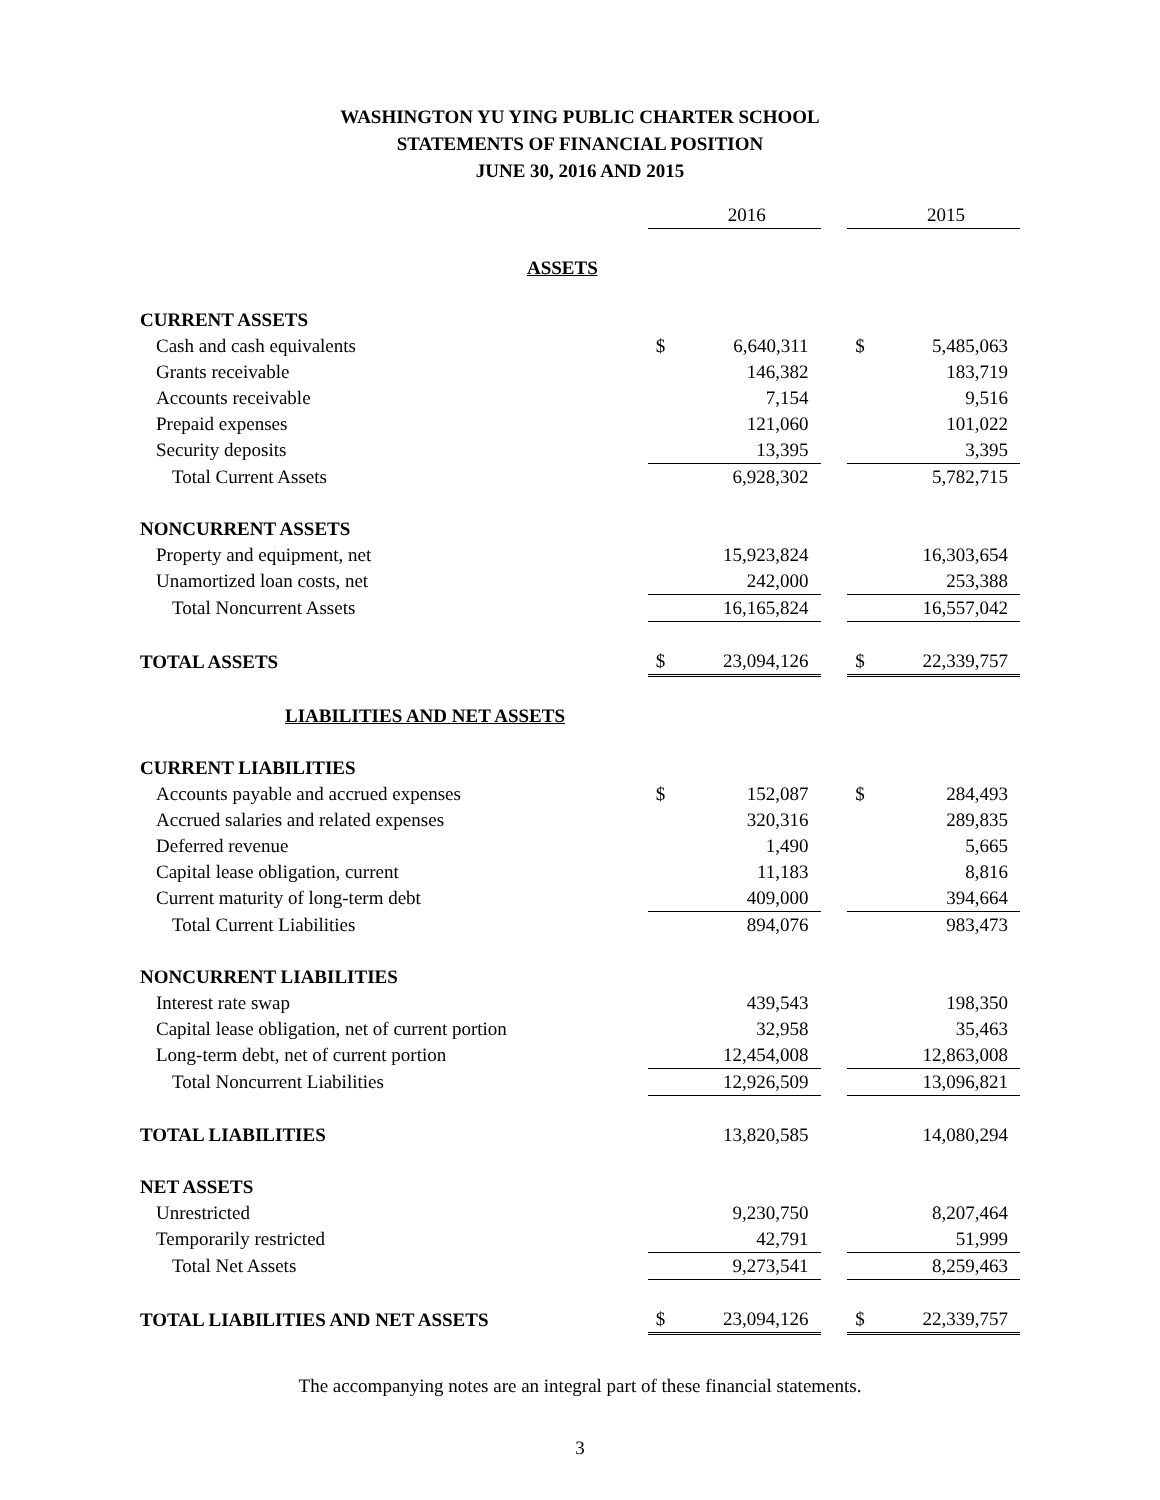WASHINGTON YU YING PUBLIC CHARTER SCHOOL
STATEMENTS OF FINANCIAL POSITION
JUNE 30, 2016 AND 2015
| | | 2016 | | | 2015 |
| ASSETS | | | | | |
| CURRENT ASSETS | | | | | |
| Cash and cash equivalents | $ | 6,640,311 | | $ | 5,485,063 |
| Grants receivable | | 146,382 | | | 183,719 |
| Accounts receivable | | 7,154 | | | 9,516 |
| Prepaid expenses | | 121,060 | | | 101,022 |
| Security deposits | | 13,395 | | | 3,395 |
| Total Current Assets | | 6,928,302 | | | 5,782,715 |
| NONCURRENT ASSETS | | | | | |
| Property and equipment, net | | 15,923,824 | | | 16,303,654 |
| Unamortized loan costs, net | | 242,000 | | | 253,388 |
| Total Noncurrent Assets | | 16,165,824 | | | 16,557,042 |
| TOTAL ASSETS | $ | 23,094,126 | | $ | 22,339,757 |
| LIABILITIES AND NET ASSETS | | | | | |
| CURRENT LIABILITIES | | | | | |
| Accounts payable and accrued expenses | $ | 152,087 | | $ | 284,493 |
| Accrued salaries and related expenses | | 320,316 | | | 289,835 |
| Deferred revenue | | 1,490 | | | 5,665 |
| Capital lease obligation, current | | 11,183 | | | 8,816 |
| Current maturity of long-term debt | | 409,000 | | | 394,664 |
| Total Current Liabilities | | 894,076 | | | 983,473 |
| NONCURRENT LIABILITIES | | | | | |
| Interest rate swap | | 439,543 | | | 198,350 |
| Capital lease obligation, net of current portion | | 32,958 | | | 35,463 |
| Long-term debt, net of current portion | | 12,454,008 | | | 12,863,008 |
| Total Noncurrent Liabilities | | 12,926,509 | | | 13,096,821 |
| TOTAL LIABILITIES | | 13,820,585 | | | 14,080,294 |
| NET ASSETS | | | | | |
| Unrestricted | | 9,230,750 | | | 8,207,464 |
| Temporarily restricted | | 42,791 | | | 51,999 |
| Total Net Assets | | 9,273,541 | | | 8,259,463 |
| TOTAL LIABILITIES AND NET ASSETS | $ | 23,094,126 | | $ | 22,339,757 |
The accompanying notes are an integral part of these financial statements.
3